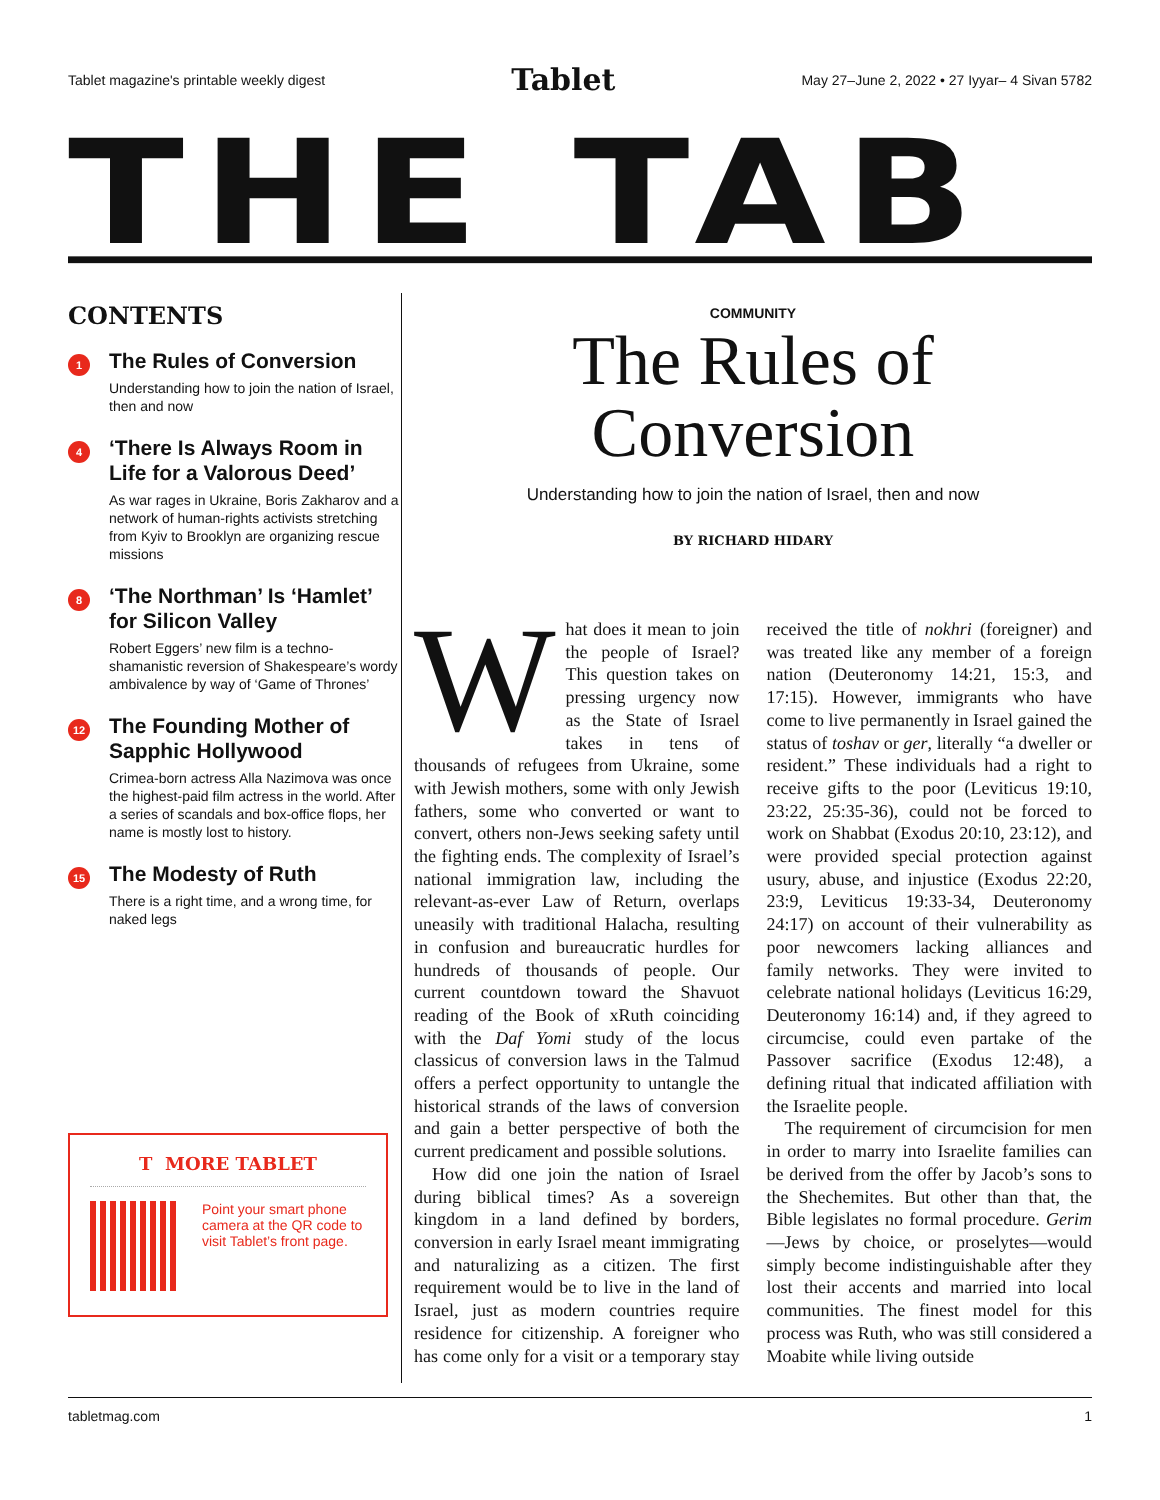Tablet magazine's printable weekly digest Tablet May 27–June 2, 2022 • 27 Iyyar– 4 Sivan 5782
THE TAB
CONTENTS
1
The Rules of Conversion
Understanding how to join the nation of Israel, then and now
4
‘There Is Always Room in Life for a Valorous Deed’
As war rages in Ukraine, Boris Zakharov and a network of human-rights activists stretching from Kyiv to Brooklyn are organizing rescue missions
8
‘The Northman’ Is ‘Hamlet’ for Silicon Valley
Robert Eggers’ new film is a techno-shamanistic reversion of Shakespeare’s wordy ambivalence by way of ‘Game of Thrones’
12
The Founding Mother of Sapphic Hollywood
Crimea-born actress Alla Nazimova was once the highest-paid film actress in the world. After a series of scandals and box-office flops, her name is mostly lost to history.
15
The Modesty of Ruth
There is a right time, and a wrong time, for naked legs
T MORE TABLET
Point your smart phone camera at the QR code to visit Tablet’s front page.
COMMUNITY
The Rules of Conversion
Understanding how to join the nation of Israel, then and now
BY RICHARD HIDARY
What does it mean to join the people of Israel? This question takes on pressing urgency now as the State of Israel takes in tens of thousands of refugees from Ukraine, some with Jewish mothers, some with only Jewish fathers, some who converted or want to convert, others non-Jews seeking safety until the fighting ends. The complexity of Israel’s national immigration law, including the relevant-as-ever Law of Return, overlaps uneasily with traditional Halacha, resulting in confusion and bureaucratic hurdles for hundreds of thousands of people. Our current countdown toward the Shavuot reading of the Book of xRuth coinciding with the Daf Yomi study of the locus classicus of conversion laws in the Talmud offers a perfect opportunity to untangle the historical strands of the laws of conversion and gain a better perspective of both the current predicament and possible solutions.
How did one join the nation of Israel during biblical times? As a sovereign kingdom in a land defined by borders, conversion in early Israel meant immigrating and naturalizing as a citizen. The first requirement would be to live in the land of Israel, just as modern countries require residence for citizenship. A foreigner who has come only for a visit or a temporary stay received the title of nokhri (foreigner) and was treated like any member of a foreign nation (Deuteronomy 14:21, 15:3, and 17:15). However, immigrants who have come to live permanently in Israel gained the status of toshav or ger, literally “a dweller or resident.” These individuals had a right to receive gifts to the poor (Leviticus 19:10, 23:22, 25:35-36), could not be forced to work on Shabbat (Exodus 20:10, 23:12), and were provided special protection against usury, abuse, and injustice (Exodus 22:20, 23:9, Leviticus 19:33-34, Deuteronomy 24:17) on account of their vulnerability as poor newcomers lacking alliances and family networks. They were invited to celebrate national holidays (Leviticus 16:29, Deuteronomy 16:14) and, if they agreed to circumcise, could even partake of the Passover sacrifice (Exodus 12:48), a defining ritual that indicated affiliation with the Israelite people.
The requirement of circumcision for men in order to marry into Israelite families can be derived from the offer by Jacob’s sons to the Shechemites. But other than that, the Bible legislates no formal procedure. Gerim—Jews by choice, or proselytes—would simply become indistinguishable after they lost their accents and married into local communities. The finest model for this process was Ruth, who was still considered a Moabite while living outside
tabletmag.com 1